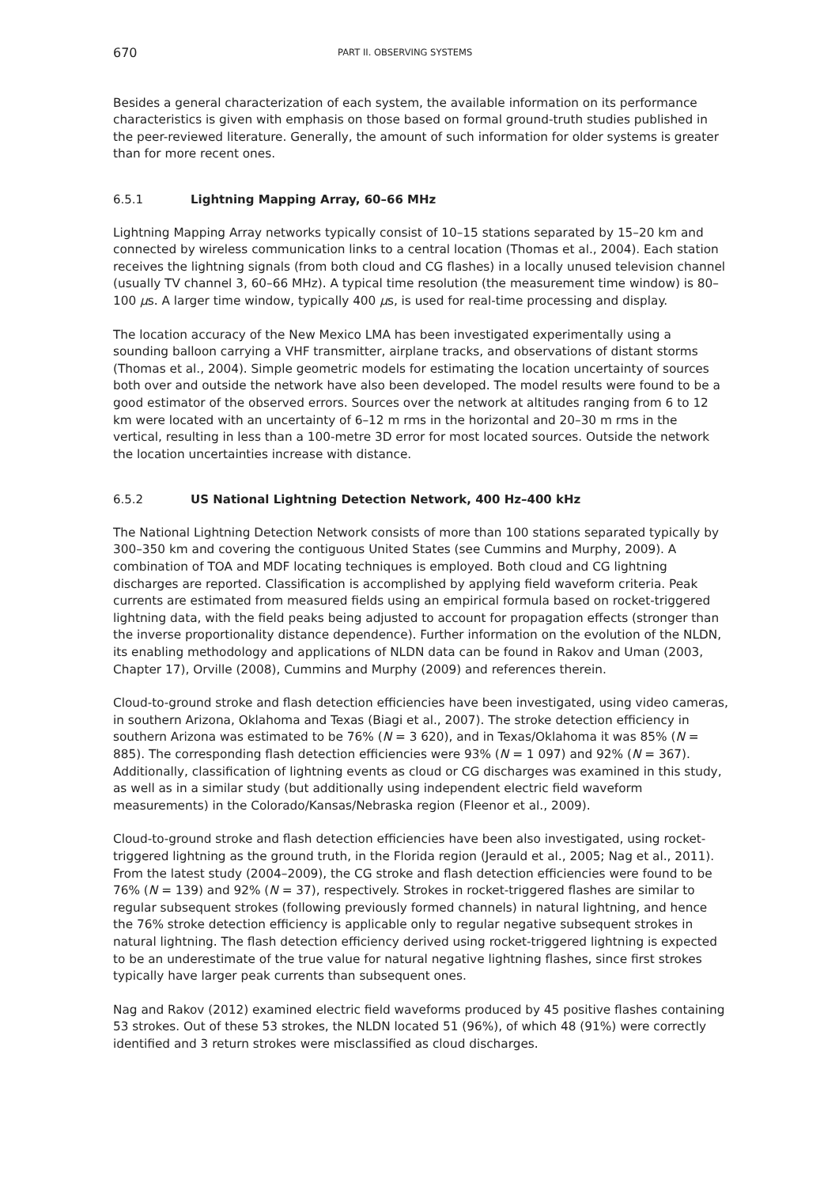670 PART II. OBSERVING SYSTEMS
Besides a general characterization of each system, the available information on its performance characteristics is given with emphasis on those based on formal ground-truth studies published in the peer-reviewed literature. Generally, the amount of such information for older systems is greater than for more recent ones.
6.5.1 Lightning Mapping Array, 60–66 MHz
Lightning Mapping Array networks typically consist of 10–15 stations separated by 15–20 km and connected by wireless communication links to a central location (Thomas et al., 2004). Each station receives the lightning signals (from both cloud and CG flashes) in a locally unused television channel (usually TV channel 3, 60–66 MHz). A typical time resolution (the measurement time window) is 80–100 μs. A larger time window, typically 400 μs, is used for real-time processing and display.
The location accuracy of the New Mexico LMA has been investigated experimentally using a sounding balloon carrying a VHF transmitter, airplane tracks, and observations of distant storms (Thomas et al., 2004). Simple geometric models for estimating the location uncertainty of sources both over and outside the network have also been developed. The model results were found to be a good estimator of the observed errors. Sources over the network at altitudes ranging from 6 to 12 km were located with an uncertainty of 6–12 m rms in the horizontal and 20–30 m rms in the vertical, resulting in less than a 100-metre 3D error for most located sources. Outside the network the location uncertainties increase with distance.
6.5.2 US National Lightning Detection Network, 400 Hz–400 kHz
The National Lightning Detection Network consists of more than 100 stations separated typically by 300–350 km and covering the contiguous United States (see Cummins and Murphy, 2009). A combination of TOA and MDF locating techniques is employed. Both cloud and CG lightning discharges are reported. Classification is accomplished by applying field waveform criteria. Peak currents are estimated from measured fields using an empirical formula based on rocket-triggered lightning data, with the field peaks being adjusted to account for propagation effects (stronger than the inverse proportionality distance dependence). Further information on the evolution of the NLDN, its enabling methodology and applications of NLDN data can be found in Rakov and Uman (2003, Chapter 17), Orville (2008), Cummins and Murphy (2009) and references therein.
Cloud-to-ground stroke and flash detection efficiencies have been investigated, using video cameras, in southern Arizona, Oklahoma and Texas (Biagi et al., 2007). The stroke detection efficiency in southern Arizona was estimated to be 76% (N = 3 620), and in Texas/Oklahoma it was 85% (N = 885). The corresponding flash detection efficiencies were 93% (N = 1 097) and 92% (N = 367). Additionally, classification of lightning events as cloud or CG discharges was examined in this study, as well as in a similar study (but additionally using independent electric field waveform measurements) in the Colorado/Kansas/Nebraska region (Fleenor et al., 2009).
Cloud-to-ground stroke and flash detection efficiencies have been also investigated, using rocket-triggered lightning as the ground truth, in the Florida region (Jerauld et al., 2005; Nag et al., 2011). From the latest study (2004–2009), the CG stroke and flash detection efficiencies were found to be 76% (N = 139) and 92% (N = 37), respectively. Strokes in rocket-triggered flashes are similar to regular subsequent strokes (following previously formed channels) in natural lightning, and hence the 76% stroke detection efficiency is applicable only to regular negative subsequent strokes in natural lightning. The flash detection efficiency derived using rocket-triggered lightning is expected to be an underestimate of the true value for natural negative lightning flashes, since first strokes typically have larger peak currents than subsequent ones.
Nag and Rakov (2012) examined electric field waveforms produced by 45 positive flashes containing 53 strokes. Out of these 53 strokes, the NLDN located 51 (96%), of which 48 (91%) were correctly identified and 3 return strokes were misclassified as cloud discharges.